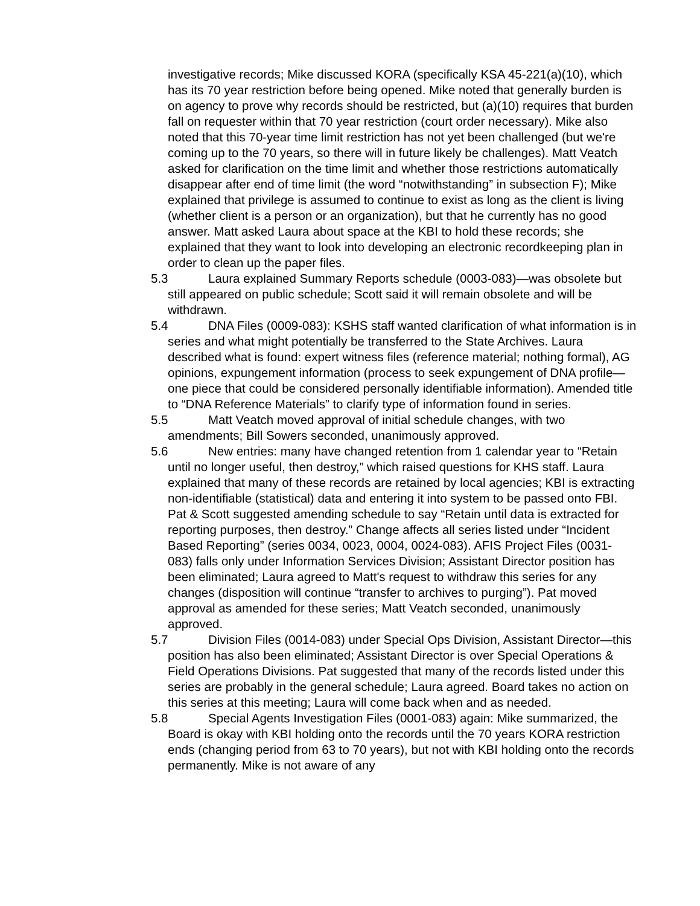investigative records; Mike discussed KORA (specifically KSA 45-221(a)(10), which has its 70 year restriction before being opened. Mike noted that generally burden is on agency to prove why records should be restricted, but (a)(10) requires that burden fall on requester within that 70 year restriction (court order necessary). Mike also noted that this 70-year time limit restriction has not yet been challenged (but we're coming up to the 70 years, so there will in future likely be challenges). Matt Veatch asked for clarification on the time limit and whether those restrictions automatically disappear after end of time limit (the word “notwithstanding” in subsection F); Mike explained that privilege is assumed to continue to exist as long as the client is living (whether client is a person or an organization), but that he currently has no good answer. Matt asked Laura about space at the KBI to hold these records; she explained that they want to look into developing an electronic recordkeeping plan in order to clean up the paper files.
5.3 Laura explained Summary Reports schedule (0003-083)—was obsolete but still appeared on public schedule; Scott said it will remain obsolete and will be withdrawn.
5.4 DNA Files (0009-083): KSHS staff wanted clarification of what information is in series and what might potentially be transferred to the State Archives. Laura described what is found: expert witness files (reference material; nothing formal), AG opinions, expungement information (process to seek expungement of DNA profile—one piece that could be considered personally identifiable information). Amended title to “DNA Reference Materials” to clarify type of information found in series.
5.5 Matt Veatch moved approval of initial schedule changes, with two amendments; Bill Sowers seconded, unanimously approved.
5.6 New entries: many have changed retention from 1 calendar year to “Retain until no longer useful, then destroy,” which raised questions for KHS staff. Laura explained that many of these records are retained by local agencies; KBI is extracting non-identifiable (statistical) data and entering it into system to be passed onto FBI. Pat & Scott suggested amending schedule to say “Retain until data is extracted for reporting purposes, then destroy.” Change affects all series listed under “Incident Based Reporting” (series 0034, 0023, 0004, 0024-083). AFIS Project Files (0031-083) falls only under Information Services Division; Assistant Director position has been eliminated; Laura agreed to Matt's request to withdraw this series for any changes (disposition will continue “transfer to archives to purging”). Pat moved approval as amended for these series; Matt Veatch seconded, unanimously approved.
5.7 Division Files (0014-083) under Special Ops Division, Assistant Director—this position has also been eliminated; Assistant Director is over Special Operations & Field Operations Divisions. Pat suggested that many of the records listed under this series are probably in the general schedule; Laura agreed. Board takes no action on this series at this meeting; Laura will come back when and as needed.
5.8 Special Agents Investigation Files (0001-083) again: Mike summarized, the Board is okay with KBI holding onto the records until the 70 years KORA restriction ends (changing period from 63 to 70 years), but not with KBI holding onto the records permanently. Mike is not aware of any